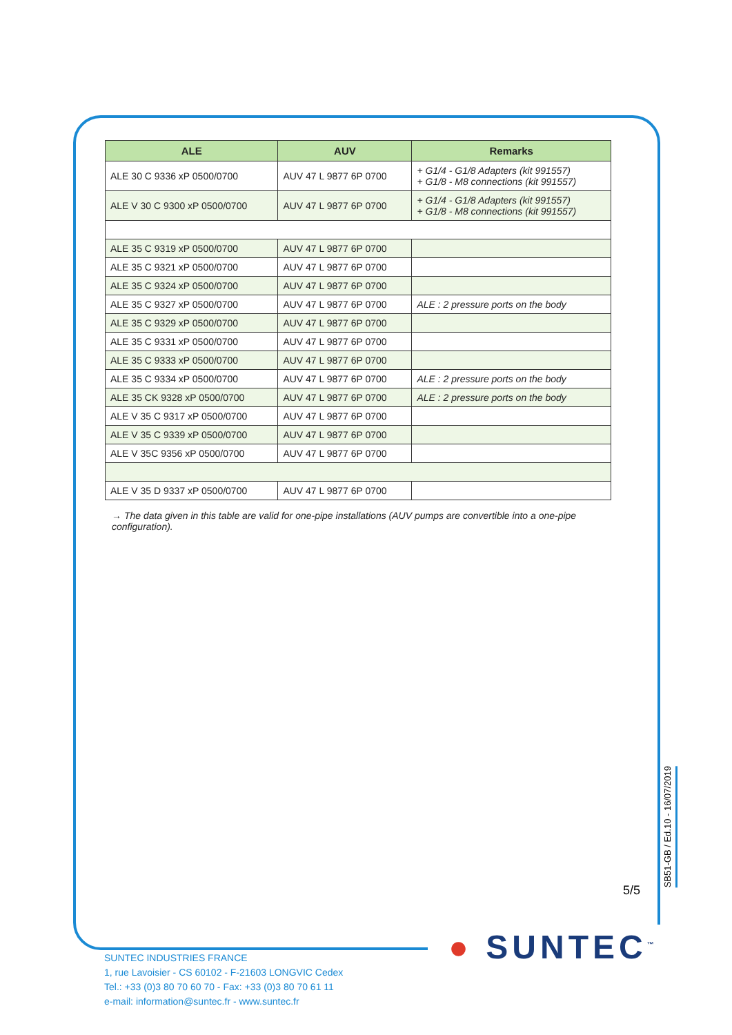| ALE | AUV | Remarks |
| --- | --- | --- |
| ALE 30 C 9336 xP 0500/0700 | AUV 47 L 9877 6P 0700 | + G1/4 - G1/8 Adapters (kit 991557) + G1/8 - M8 connections (kit 991557) |
| ALE V 30 C 9300 xP 0500/0700 | AUV 47 L 9877 6P 0700 | + G1/4 - G1/8 Adapters (kit 991557) + G1/8 - M8 connections (kit 991557) |
| ALE 35 C 9319 xP 0500/0700 | AUV 47 L 9877 6P 0700 | |
| ALE 35 C 9321 xP 0500/0700 | AUV 47 L 9877 6P 0700 | |
| ALE 35 C 9324 xP 0500/0700 | AUV 47 L 9877 6P 0700 | |
| ALE 35 C 9327 xP 0500/0700 | AUV 47 L 9877 6P 0700 | ALE : 2 pressure ports on the body |
| ALE 35 C 9329 xP 0500/0700 | AUV 47 L 9877 6P 0700 | |
| ALE 35 C 9331 xP 0500/0700 | AUV 47 L 9877 6P 0700 | |
| ALE 35 C 9333 xP 0500/0700 | AUV 47 L 9877 6P 0700 | |
| ALE 35 C 9334 xP 0500/0700 | AUV 47 L 9877 6P 0700 | ALE : 2 pressure ports on the body |
| ALE 35 CK 9328 xP 0500/0700 | AUV 47 L 9877 6P 0700 | ALE : 2 pressure ports on the body |
| ALE V 35 C 9317 xP 0500/0700 | AUV 47 L 9877 6P 0700 | |
| ALE V 35 C 9339 xP 0500/0700 | AUV 47 L 9877 6P 0700 | |
| ALE V 35C 9356 xP 0500/0700 | AUV 47 L 9877 6P 0700 | |
| ALE V 35 D 9337 xP 0500/0700 | AUV 47 L 9877 6P 0700 | |
→ The data given in this table are valid for one-pipe installations (AUV pumps are convertible into a one-pipe configuration).
5/5
SB51-GB / Ed.10 - 16/07/2019
● SUNTEC<sup>™</sup>
SUNTEC INDUSTRIES FRANCE
1, rue Lavoisier - CS 60102 - F-21603 LONGVIC Cedex
Tel.: +33 (0)3 80 70 60 70 - Fax: +33 (0)3 80 70 61 11
e-mail: information@suntec.fr - www.suntec.fr